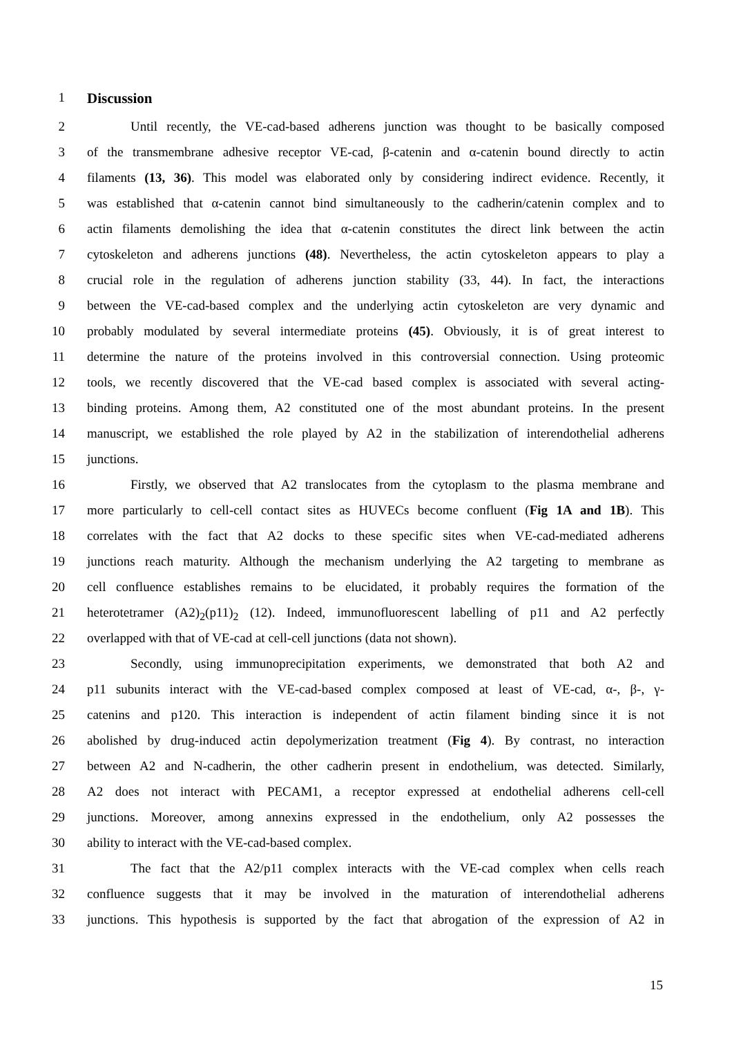1 Discussion
2 Until recently, the VE-cad-based adherens junction was thought to be basically composed
3 of the transmembrane adhesive receptor VE-cad, β-catenin and α-catenin bound directly to actin
4 filaments (13, 36). This model was elaborated only by considering indirect evidence. Recently, it
5 was established that α-catenin cannot bind simultaneously to the cadherin/catenin complex and to
6 actin filaments demolishing the idea that α-catenin constitutes the direct link between the actin
7 cytoskeleton and adherens junctions (48). Nevertheless, the actin cytoskeleton appears to play a
8 crucial role in the regulation of adherens junction stability (33, 44). In fact, the interactions
9 between the VE-cad-based complex and the underlying actin cytoskeleton are very dynamic and
10 probably modulated by several intermediate proteins (45). Obviously, it is of great interest to
11 determine the nature of the proteins involved in this controversial connection. Using proteomic
12 tools, we recently discovered that the VE-cad based complex is associated with several acting-
13 binding proteins. Among them, A2 constituted one of the most abundant proteins. In the present
14 manuscript, we established the role played by A2 in the stabilization of interendothelial adherens
15 junctions.
16 Firstly, we observed that A2 translocates from the cytoplasm to the plasma membrane and
17 more particularly to cell-cell contact sites as HUVECs become confluent (Fig 1A and 1B). This
18 correlates with the fact that A2 docks to these specific sites when VE-cad-mediated adherens
19 junctions reach maturity. Although the mechanism underlying the A2 targeting to membrane as
20 cell confluence establishes remains to be elucidated, it probably requires the formation of the
21 heterotetramer (A2)<sub>2</sub>(p11)<sub>2</sub> (12). Indeed, immunofluorescent labelling of p11 and A2 perfectly
22 overlapped with that of VE-cad at cell-cell junctions (data not shown).
23 Secondly, using immunoprecipitation experiments, we demonstrated that both A2 and
24 p11 subunits interact with the VE-cad-based complex composed at least of VE-cad, α-, β-, γ-
25 catenins and p120. This interaction is independent of actin filament binding since it is not
26 abolished by drug-induced actin depolymerization treatment (Fig 4). By contrast, no interaction
27 between A2 and N-cadherin, the other cadherin present in endothelium, was detected. Similarly,
28 A2 does not interact with PECAM1, a receptor expressed at endothelial adherens cell-cell
29 junctions. Moreover, among annexins expressed in the endothelium, only A2 possesses the
30 ability to interact with the VE-cad-based complex.
31 The fact that the A2/p11 complex interacts with the VE-cad complex when cells reach
32 confluence suggests that it may be involved in the maturation of interendothelial adherens
33 junctions. This hypothesis is supported by the fact that abrogation of the expression of A2 in
15